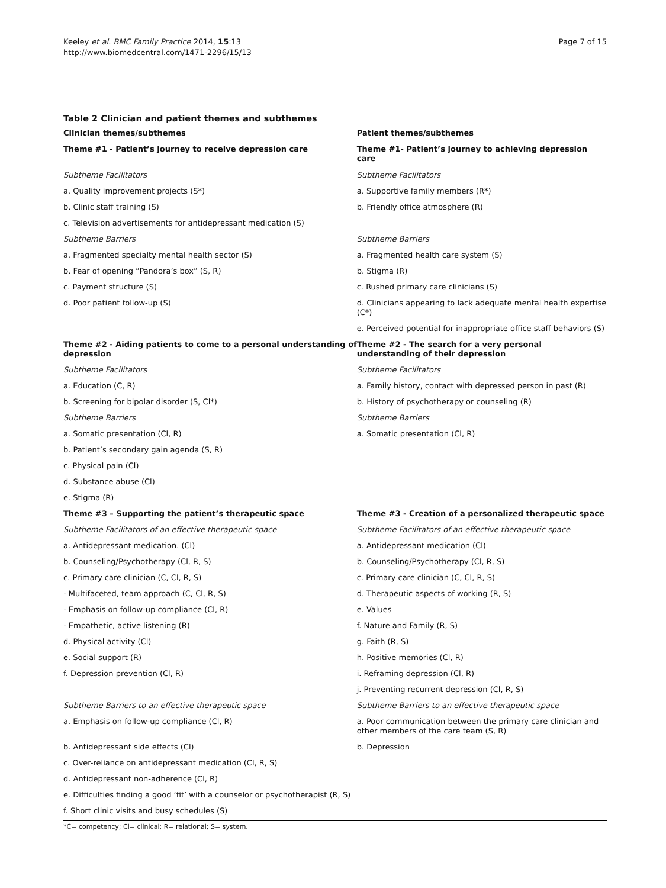Keeley et al. BMC Family Practice 2014, 15:13
http://www.biomedcentral.com/1471-2296/15/13
Page 7 of 15
Table 2 Clinician and patient themes and subthemes
| Clinician themes/subthemes | Patient themes/subthemes |
| --- | --- |
| Theme #1 - Patient’s journey to receive depression care | Theme #1- Patient’s journey to achieving depression care |
| Subtheme Facilitators | Subtheme Facilitators |
| a. Quality improvement projects (S*) | a. Supportive family members (R*) |
| b. Clinic staff training (S) | b. Friendly office atmosphere (R) |
| c. Television advertisements for antidepressant medication (S) | |
| Subtheme Barriers | Subtheme Barriers |
| a. Fragmented specialty mental health sector (S) | a. Fragmented health care system (S) |
| b. Fear of opening “Pandora’s box” (S, R) | b. Stigma (R) |
| c. Payment structure (S) | c. Rushed primary care clinicians (S) |
| d. Poor patient follow-up (S) | d. Clinicians appearing to lack adequate mental health expertise (C*) |
| | e. Perceived potential for inappropriate office staff behaviors (S) |
| Theme #2 - Aiding patients to come to a personal understanding of depression | Theme #2 - The search for a very personal understanding of their depression |
| Subtheme Facilitators | Subtheme Facilitators |
| a. Education (C, R) | a. Family history, contact with depressed person in past (R) |
| b. Screening for bipolar disorder (S, Cl*) | b. History of psychotherapy or counseling (R) |
| Subtheme Barriers | Subtheme Barriers |
| a. Somatic presentation (Cl, R) | a. Somatic presentation (Cl, R) |
| b. Patient’s secondary gain agenda (S, R) | |
| c. Physical pain (Cl) | |
| d. Substance abuse (Cl) | |
| e. Stigma (R) | |
| Theme #3 – Supporting the patient’s therapeutic space | Theme #3 - Creation of a personalized therapeutic space |
| Subtheme Facilitators of an effective therapeutic space | Subtheme Facilitators of an effective therapeutic space |
| a. Antidepressant medication. (Cl) | a. Antidepressant medication (Cl) |
| b. Counseling/Psychotherapy (Cl, R, S) | b. Counseling/Psychotherapy (Cl, R, S) |
| c. Primary care clinician (C, Cl, R, S) | c. Primary care clinician (C, Cl, R, S) |
| - Multifaceted, team approach (C, Cl, R, S) | d. Therapeutic aspects of working (R, S) |
| - Emphasis on follow-up compliance (Cl, R) | e. Values |
| - Empathetic, active listening (R) | f. Nature and Family (R, S) |
| d. Physical activity (Cl) | g. Faith (R, S) |
| e. Social support (R) | h. Positive memories (Cl, R) |
| f. Depression prevention (Cl, R) | i. Reframing depression (Cl, R) |
| | j. Preventing recurrent depression (Cl, R, S) |
| Subtheme Barriers to an effective therapeutic space | Subtheme Barriers to an effective therapeutic space |
| a. Emphasis on follow-up compliance (Cl, R) | a. Poor communication between the primary care clinician and other members of the care team (S, R) |
| b. Antidepressant side effects (Cl) | b. Depression |
| c. Over-reliance on antidepressant medication (Cl, R, S) | |
| d. Antidepressant non-adherence (Cl, R) | |
| e. Difficulties finding a good ‘fit’ with a counselor or psychotherapist (R, S) | |
| f. Short clinic visits and busy schedules (S) | |
*C= competency; Cl= clinical; R= relational; S= system.